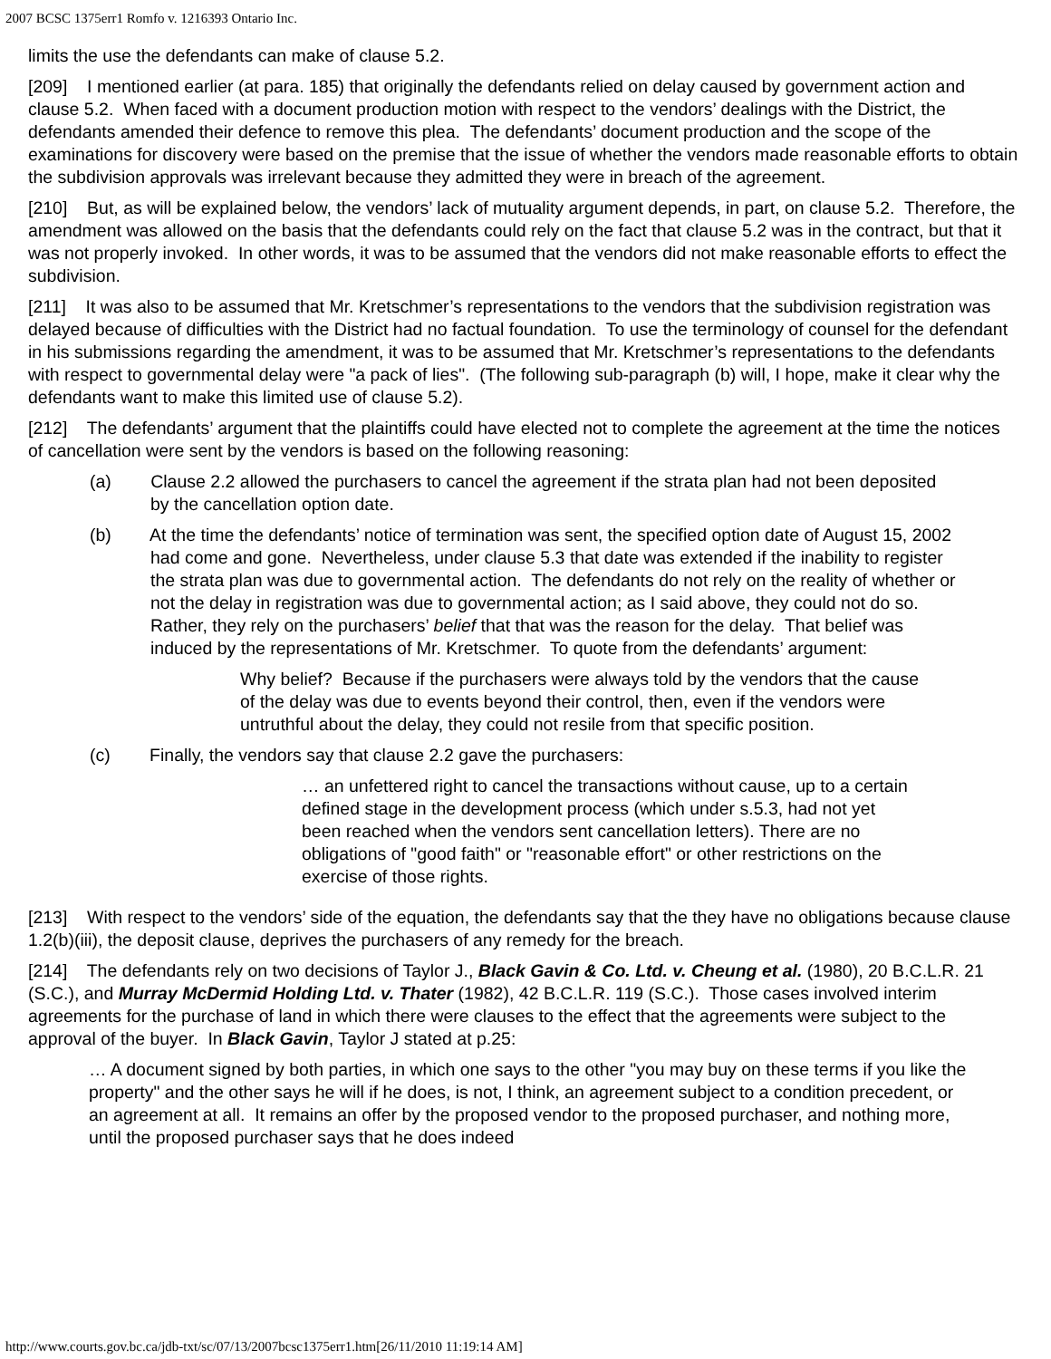2007 BCSC 1375err1 Romfo v. 1216393 Ontario Inc.
limits the use the defendants can make of clause 5.2.
[209] I mentioned earlier (at para. 185) that originally the defendants relied on delay caused by government action and clause 5.2. When faced with a document production motion with respect to the vendors’ dealings with the District, the defendants amended their defence to remove this plea. The defendants’ document production and the scope of the examinations for discovery were based on the premise that the issue of whether the vendors made reasonable efforts to obtain the subdivision approvals was irrelevant because they admitted they were in breach of the agreement.
[210] But, as will be explained below, the vendors’ lack of mutuality argument depends, in part, on clause 5.2. Therefore, the amendment was allowed on the basis that the defendants could rely on the fact that clause 5.2 was in the contract, but that it was not properly invoked. In other words, it was to be assumed that the vendors did not make reasonable efforts to effect the subdivision.
[211] It was also to be assumed that Mr. Kretschmer’s representations to the vendors that the subdivision registration was delayed because of difficulties with the District had no factual foundation. To use the terminology of counsel for the defendant in his submissions regarding the amendment, it was to be assumed that Mr. Kretschmer’s representations to the defendants with respect to governmental delay were "a pack of lies". (The following sub-paragraph (b) will, I hope, make it clear why the defendants want to make this limited use of clause 5.2).
[212] The defendants’ argument that the plaintiffs could have elected not to complete the agreement at the time the notices of cancellation were sent by the vendors is based on the following reasoning:
(a) Clause 2.2 allowed the purchasers to cancel the agreement if the strata plan had not been deposited by the cancellation option date.
(b) At the time the defendants’ notice of termination was sent, the specified option date of August 15, 2002 had come and gone. Nevertheless, under clause 5.3 that date was extended if the inability to register the strata plan was due to governmental action. The defendants do not rely on the reality of whether or not the delay in registration was due to governmental action; as I said above, they could not do so. Rather, they rely on the purchasers’ belief that that was the reason for the delay. That belief was induced by the representations of Mr. Kretschmer. To quote from the defendants’ argument:
Why belief? Because if the purchasers were always told by the vendors that the cause of the delay was due to events beyond their control, then, even if the vendors were untruthful about the delay, they could not resile from that specific position.
(c) Finally, the vendors say that clause 2.2 gave the purchasers:
… an unfettered right to cancel the transactions without cause, up to a certain defined stage in the development process (which under s.5.3, had not yet been reached when the vendors sent cancellation letters). There are no obligations of "good faith" or "reasonable effort" or other restrictions on the exercise of those rights.
[213] With respect to the vendors’ side of the equation, the defendants say that the they have no obligations because clause 1.2(b)(iii), the deposit clause, deprives the purchasers of any remedy for the breach.
[214] The defendants rely on two decisions of Taylor J., Black Gavin & Co. Ltd. v. Cheung et al. (1980), 20 B.C.L.R. 21 (S.C.), and Murray McDermid Holding Ltd. v. Thater (1982), 42 B.C.L.R. 119 (S.C.). Those cases involved interim agreements for the purchase of land in which there were clauses to the effect that the agreements were subject to the approval of the buyer. In Black Gavin, Taylor J stated at p.25:
… A document signed by both parties, in which one says to the other "you may buy on these terms if you like the property" and the other says he will if he does, is not, I think, an agreement subject to a condition precedent, or an agreement at all. It remains an offer by the proposed vendor to the proposed purchaser, and nothing more, until the proposed purchaser says that he does indeed
http://www.courts.gov.bc.ca/jdb-txt/sc/07/13/2007bcsc1375err1.htm[26/11/2010 11:19:14 AM]